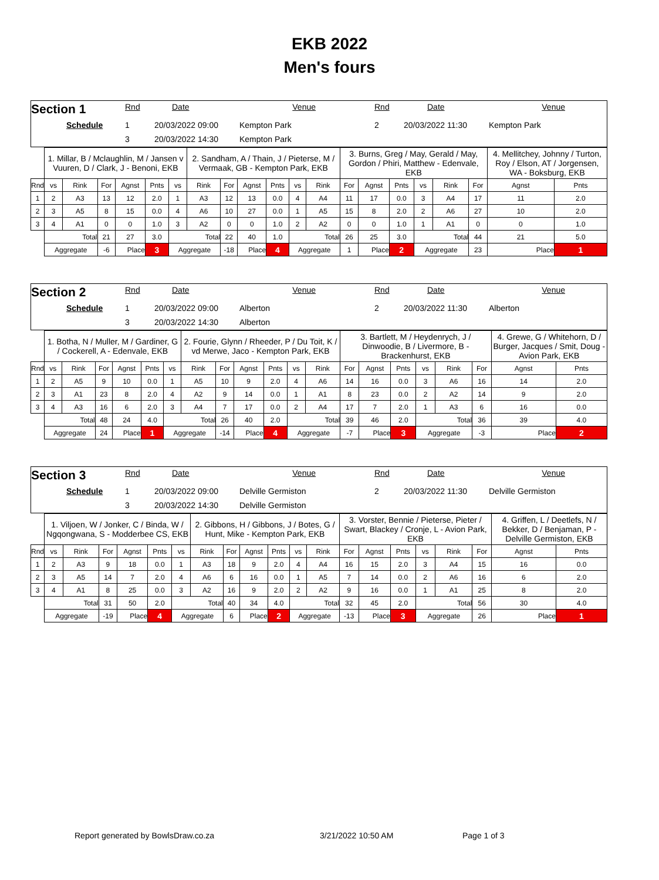EKB 2022
Men's fours
Section 1
Rnd
Date
Venue
Rnd
Date
Venue
Schedule
1
20/03/2022 09:00
Kempton Park
2
20/03/2022 11:30
Kempton Park
3
20/03/2022 14:30
Kempton Park
| | 1. Millar, B / Mclaughlin, M / Jansen v Vuuren, D / Clark, J - Benoni, EKB | | | | | | 2. Sandham, A / Thain, J / Pieterse, M / Vermaak, GB - Kempton Park, EKB | | | | | | 3. Burns, Greg / May, Gerald / May, Gordon / Phiri, Matthew - Edenvale, EKB | | | | | | 4. Mellitchey, Johnny / Turton, Roy / Elson, AT / Jorgensen, WA - Boksburg, EKB | |
| Rnd | vs | Rink | For | Agnst | Pnts | vs | Rink | For | Agnst | Pnts | vs | Rink | For | Agnst | Pnts | vs | Rink | For | Agnst | Pnts |
| 1 | 2 | A3 | 13 | 12 | 2.0 | 1 | A3 | 12 | 13 | 0.0 | 4 | A4 | 11 | 17 | 0.0 | 3 | A4 | 17 | 11 | 2.0 |
| 2 | 3 | A5 | 8 | 15 | 0.0 | 4 | A6 | 10 | 27 | 0.0 | 1 | A5 | 15 | 8 | 2.0 | 2 | A6 | 27 | 10 | 2.0 |
| 3 | 4 | A1 | 0 | 0 | 1.0 | 3 | A2 | 0 | 0 | 1.0 | 2 | A2 | 0 | 0 | 1.0 | 1 | A1 | 0 | 0 | 1.0 |
| | Total | | 21 | 27 | 3.0 | Total | | 22 | 40 | 1.0 | Total | | 26 | 25 | 3.0 | Total | | 44 | 21 | 5.0 |
| | Aggregate | | -6 | Place | 3 | Aggregate | | -18 | Place | 4 | Aggregate | | 1 | Place | 2 | Aggregate | | 23 | Place | 1 |
Section 2
Rnd
Date
Venue
Rnd
Date
Venue
Schedule
1
20/03/2022 09:00
Alberton
2
20/03/2022 11:30
Alberton
3
20/03/2022 14:30
Alberton
| | 1. Botha, N / Muller, M / Gardiner, G / Cockerell, A - Edenvale, EKB | | | | | | 2. Fourie, Glynn / Rheeder, P / Du Toit, K / vd Merwe, Jaco - Kempton Park, EKB | | | | | | 3. Bartlett, M / Heydenrych, J / Dinwoodie, B / Livermore, B - Brackenhurst, EKB | | | | | | 4. Grewe, G / Whitehorn, D / Burger, Jacques / Smit, Doug - Avion Park, EKB | |
| Rnd | vs | Rink | For | Agnst | Pnts | vs | Rink | For | Agnst | Pnts | vs | Rink | For | Agnst | Pnts | vs | Rink | For | Agnst | Pnts |
| 1 | 2 | A5 | 9 | 10 | 0.0 | 1 | A5 | 10 | 9 | 2.0 | 4 | A6 | 14 | 16 | 0.0 | 3 | A6 | 16 | 14 | 2.0 |
| 2 | 3 | A1 | 23 | 8 | 2.0 | 4 | A2 | 9 | 14 | 0.0 | 1 | A1 | 8 | 23 | 0.0 | 2 | A2 | 14 | 9 | 2.0 |
| 3 | 4 | A3 | 16 | 6 | 2.0 | 3 | A4 | 7 | 17 | 0.0 | 2 | A4 | 17 | 7 | 2.0 | 1 | A3 | 6 | 16 | 0.0 |
| | Total | | 48 | 24 | 4.0 | Total | | 26 | 40 | 2.0 | Total | | 39 | 46 | 2.0 | Total | | 36 | 39 | 4.0 |
| | Aggregate | | 24 | Place | 1 | Aggregate | | -14 | Place | 4 | Aggregate | | -7 | Place | 3 | Aggregate | | -3 | Place | 2 |
Section 3
Rnd
Date
Venue
Rnd
Date
Venue
Schedule
1
20/03/2022 09:00
Delville Germiston
2
20/03/2022 11:30
Delville Germiston
3
20/03/2022 14:30
Delville Germiston
| | 1. Viljoen, W / Jonker, C / Binda, W / Ngqongwana, S - Modderbee CS, EKB | | | | | | 2. Gibbons, H / Gibbons, J / Botes, G / Hunt, Mike - Kempton Park, EKB | | | | | | 3. Vorster, Bennie / Pieterse, Pieter / Swart, Blackey / Cronje, L - Avion Park, EKB | | | | | | 4. Griffen, L / Deetlefs, N / Bekker, D / Benjaman, P - Delville Germiston, EKB | |
| Rnd | vs | Rink | For | Agnst | Pnts | vs | Rink | For | Agnst | Pnts | vs | Rink | For | Agnst | Pnts | vs | Rink | For | Agnst | Pnts |
| 1 | 2 | A3 | 9 | 18 | 0.0 | 1 | A3 | 18 | 9 | 2.0 | 4 | A4 | 16 | 15 | 2.0 | 3 | A4 | 15 | 16 | 0.0 |
| 2 | 3 | A5 | 14 | 7 | 2.0 | 4 | A6 | 6 | 16 | 0.0 | 1 | A5 | 7 | 14 | 0.0 | 2 | A6 | 16 | 6 | 2.0 |
| 3 | 4 | A1 | 8 | 25 | 0.0 | 3 | A2 | 16 | 9 | 2.0 | 2 | A2 | 9 | 16 | 0.0 | 1 | A1 | 25 | 8 | 2.0 |
| | Total | | 31 | 50 | 2.0 | Total | | 40 | 34 | 4.0 | Total | | 32 | 45 | 2.0 | Total | | 56 | 30 | 4.0 |
| | Aggregate | | -19 | Place | 4 | Aggregate | | 6 | Place | 2 | Aggregate | | -13 | Place | 3 | Aggregate | | 26 | Place | 1 |
Report generated by BowlsDraw.co.za 3/21/2022 10:50 AM Page 1 of 3